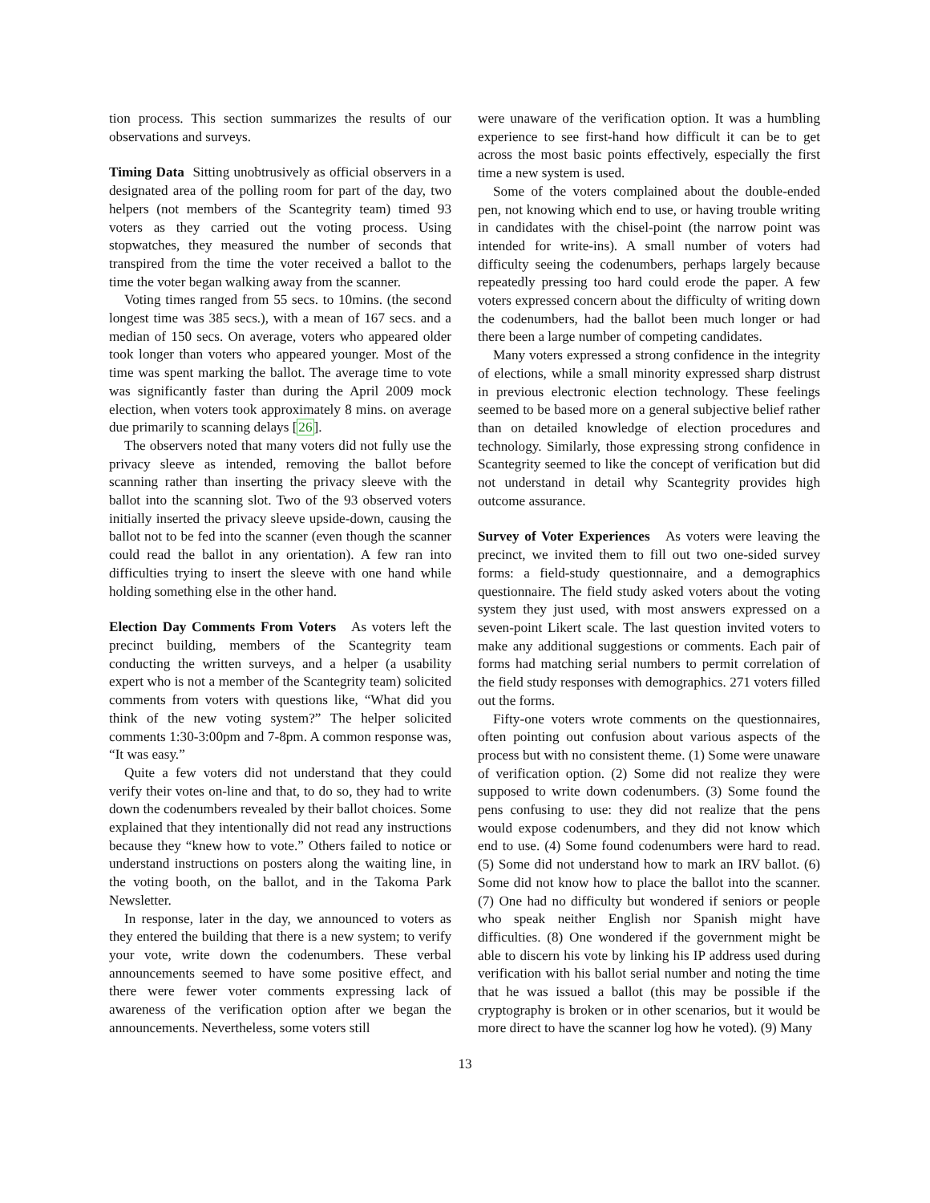tion process. This section summarizes the results of our observations and surveys.
Timing Data Sitting unobtrusively as official observers in a designated area of the polling room for part of the day, two helpers (not members of the Scantegrity team) timed 93 voters as they carried out the voting process. Using stopwatches, they measured the number of seconds that transpired from the time the voter received a ballot to the time the voter began walking away from the scanner.
Voting times ranged from 55 secs. to 10mins. (the second longest time was 385 secs.), with a mean of 167 secs. and a median of 150 secs. On average, voters who appeared older took longer than voters who appeared younger. Most of the time was spent marking the ballot. The average time to vote was significantly faster than during the April 2009 mock election, when voters took approximately 8 mins. on average due primarily to scanning delays [26].
The observers noted that many voters did not fully use the privacy sleeve as intended, removing the ballot before scanning rather than inserting the privacy sleeve with the ballot into the scanning slot. Two of the 93 observed voters initially inserted the privacy sleeve upside-down, causing the ballot not to be fed into the scanner (even though the scanner could read the ballot in any orientation). A few ran into difficulties trying to insert the sleeve with one hand while holding something else in the other hand.
Election Day Comments From Voters As voters left the precinct building, members of the Scantegrity team conducting the written surveys, and a helper (a usability expert who is not a member of the Scantegrity team) solicited comments from voters with questions like, “What did you think of the new voting system?” The helper solicited comments 1:30-3:00pm and 7-8pm. A common response was, “It was easy.”
Quite a few voters did not understand that they could verify their votes on-line and that, to do so, they had to write down the codenumbers revealed by their ballot choices. Some explained that they intentionally did not read any instructions because they “knew how to vote.” Others failed to notice or understand instructions on posters along the waiting line, in the voting booth, on the ballot, and in the Takoma Park Newsletter.
In response, later in the day, we announced to voters as they entered the building that there is a new system; to verify your vote, write down the codenumbers. These verbal announcements seemed to have some positive effect, and there were fewer voter comments expressing lack of awareness of the verification option after we began the announcements. Nevertheless, some voters still
were unaware of the verification option. It was a humbling experience to see first-hand how difficult it can be to get across the most basic points effectively, especially the first time a new system is used.
Some of the voters complained about the double-ended pen, not knowing which end to use, or having trouble writing in candidates with the chisel-point (the narrow point was intended for write-ins). A small number of voters had difficulty seeing the codenumbers, perhaps largely because repeatedly pressing too hard could erode the paper. A few voters expressed concern about the difficulty of writing down the codenumbers, had the ballot been much longer or had there been a large number of competing candidates.
Many voters expressed a strong confidence in the integrity of elections, while a small minority expressed sharp distrust in previous electronic election technology. These feelings seemed to be based more on a general subjective belief rather than on detailed knowledge of election procedures and technology. Similarly, those expressing strong confidence in Scantegrity seemed to like the concept of verification but did not understand in detail why Scantegrity provides high outcome assurance.
Survey of Voter Experiences As voters were leaving the precinct, we invited them to fill out two one-sided survey forms: a field-study questionnaire, and a demographics questionnaire. The field study asked voters about the voting system they just used, with most answers expressed on a seven-point Likert scale. The last question invited voters to make any additional suggestions or comments. Each pair of forms had matching serial numbers to permit correlation of the field study responses with demographics. 271 voters filled out the forms.
Fifty-one voters wrote comments on the questionnaires, often pointing out confusion about various aspects of the process but with no consistent theme. (1) Some were unaware of verification option. (2) Some did not realize they were supposed to write down codenumbers. (3) Some found the pens confusing to use: they did not realize that the pens would expose codenumbers, and they did not know which end to use. (4) Some found codenumbers were hard to read. (5) Some did not understand how to mark an IRV ballot. (6) Some did not know how to place the ballot into the scanner. (7) One had no difficulty but wondered if seniors or people who speak neither English nor Spanish might have difficulties. (8) One wondered if the government might be able to discern his vote by linking his IP address used during verification with his ballot serial number and noting the time that he was issued a ballot (this may be possible if the cryptography is broken or in other scenarios, but it would be more direct to have the scanner log how he voted). (9) Many
13